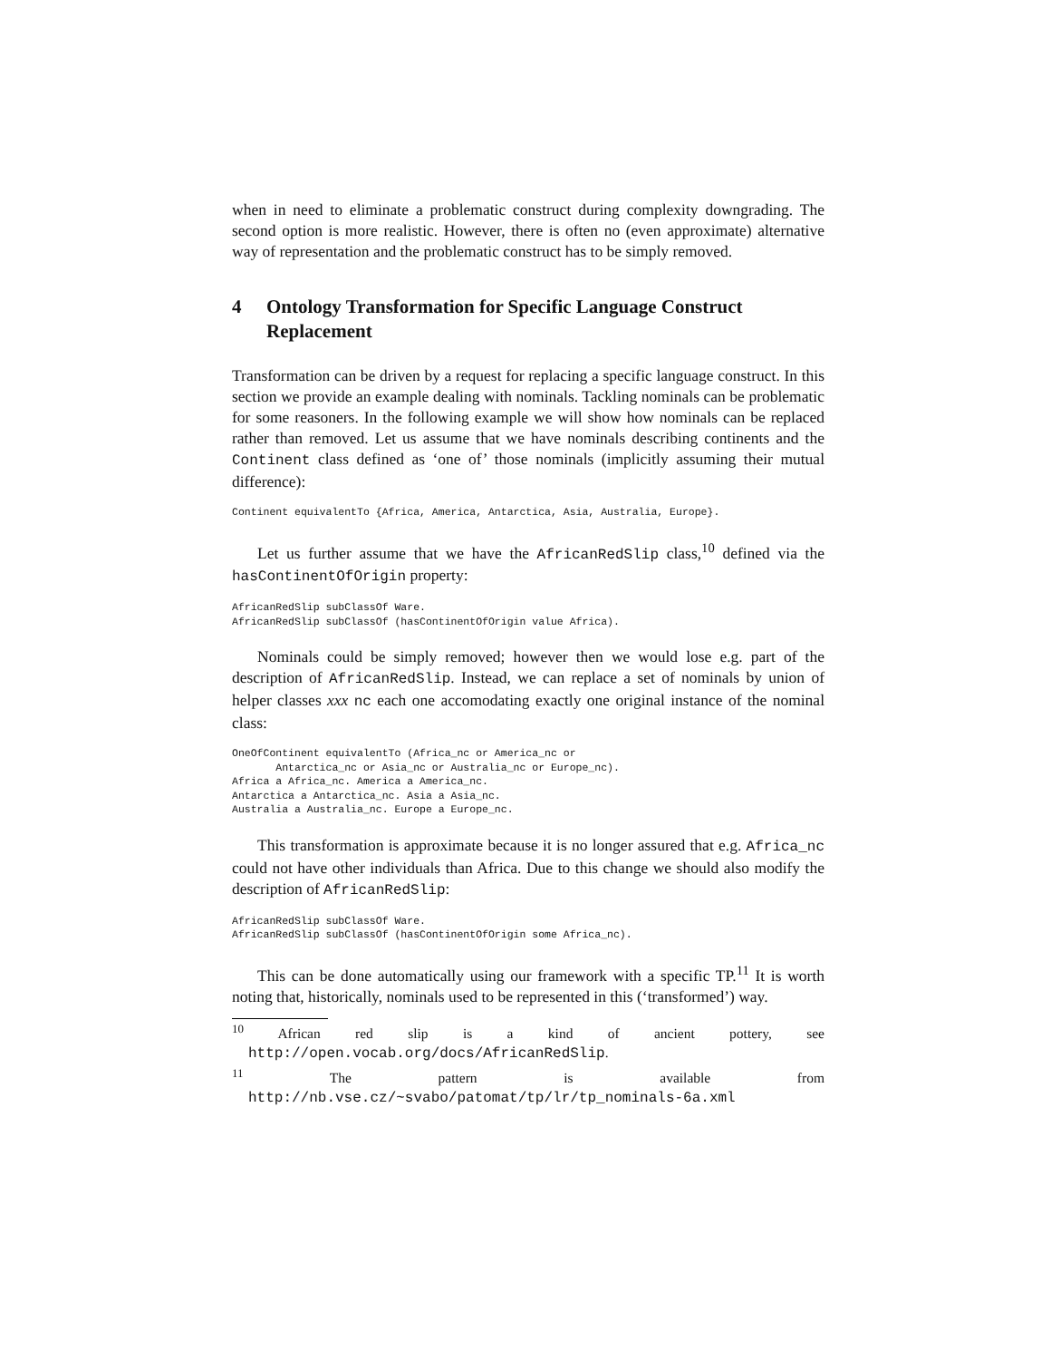when in need to eliminate a problematic construct during complexity downgrading. The second option is more realistic. However, there is often no (even approximate) alternative way of representation and the problematic construct has to be simply removed.
4 Ontology Transformation for Specific Language Construct Replacement
Transformation can be driven by a request for replacing a specific language construct. In this section we provide an example dealing with nominals. Tackling nominals can be problematic for some reasoners. In the following example we will show how nominals can be replaced rather than removed. Let us assume that we have nominals describing continents and the Continent class defined as ‘one of’ those nominals (implicitly assuming their mutual difference):
Continent equivalentTo {Africa, America, Antarctica, Asia, Australia, Europe}.
Let us further assume that we have the AfricanRedSlip class,<sup>10</sup> defined via the hasContinentOfOrigin property:
AfricanRedSlip subClassOf Ware.
AfricanRedSlip subClassOf (hasContinentOfOrigin value Africa).
Nominals could be simply removed; however then we would lose e.g. part of the description of AfricanRedSlip. Instead, we can replace a set of nominals by union of helper classes xxx nc each one accomodating exactly one original instance of the nominal class:
OneOfContinent equivalentTo (Africa_nc or America_nc or
       Antarctica_nc or Asia_nc or Australia_nc or Europe_nc).
Africa a Africa_nc. America a America_nc.
Antarctica a Antarctica_nc. Asia a Asia_nc.
Australia a Australia_nc. Europe a Europe_nc.
This transformation is approximate because it is no longer assured that e.g. Africa_nc could not have other individuals than Africa. Due to this change we should also modify the description of AfricanRedSlip:
AfricanRedSlip subClassOf Ware.
AfricanRedSlip subClassOf (hasContinentOfOrigin some Africa_nc).
This can be done automatically using our framework with a specific TP.<sup>11</sup> It is worth noting that, historically, nominals used to be represented in this (‘transformed’) way.
<sup>10</sup> African red slip is a kind of ancient pottery, see http://open.vocab.org/docs/AfricanRedSlip.
<sup>11</sup> The pattern is available from http://nb.vse.cz/~svabo/patomat/tp/lr/tp_nominals-6a.xml